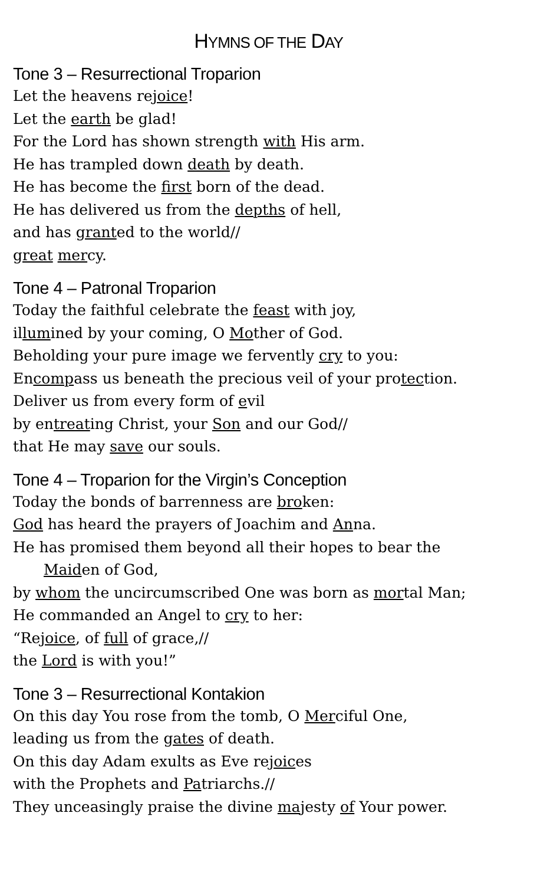HYMNS OF THE DAY
Tone 3 – Resurrectional Troparion
Let the heavens rejoice!
Let the earth be glad!
For the Lord has shown strength with His arm.
He has trampled down death by death.
He has become the first born of the dead.
He has delivered us from the depths of hell,
and has granted to the world//
great mercy.
Tone 4 – Patronal Troparion
Today the faithful celebrate the feast with joy,
illumined by your coming, O Mother of God.
Beholding your pure image we fervently cry to you:
Encompass us beneath the precious veil of your protection.
Deliver us from every form of evil
by entreating Christ, your Son and our God//
that He may save our souls.
Tone 4 – Troparion for the Virgin’s Conception
Today the bonds of barrenness are broken:
God has heard the prayers of Joachim and Anna.
He has promised them beyond all their hopes to bear the
Maiden of God,
by whom the uncircumscribed One was born as mortal Man;
He commanded an Angel to cry to her:
“Rejoice, of full of grace,//
the Lord is with you!”
Tone 3 – Resurrectional Kontakion
On this day You rose from the tomb, O Merciful One,
leading us from the gates of death.
On this day Adam exults as Eve rejoices
with the Prophets and Patriarchs.//
They unceasingly praise the divine majesty of Your power.